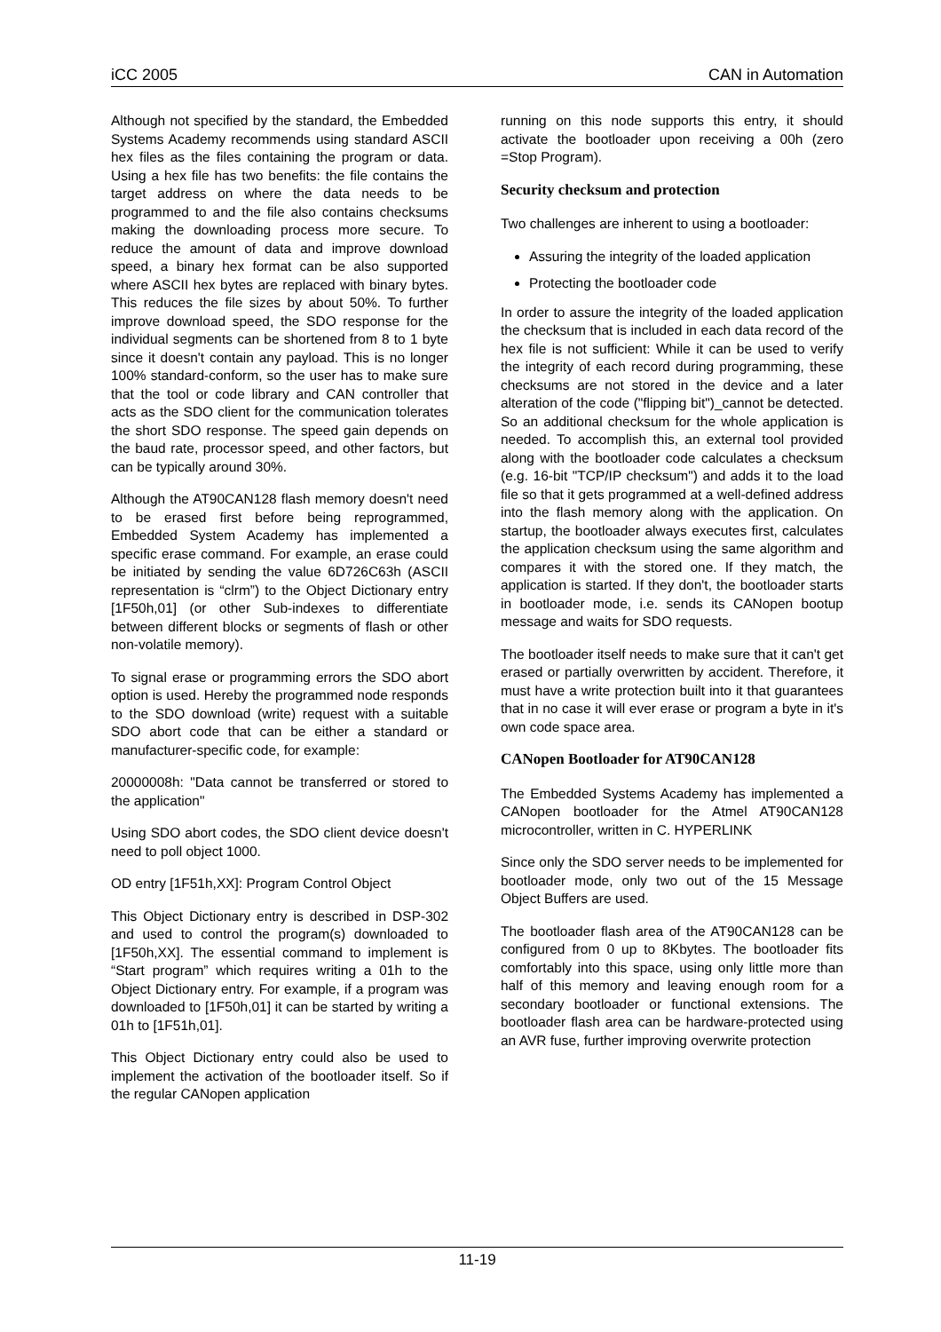iCC 2005 CAN in Automation
Although not specified by the standard, the Embedded Systems Academy recommends using standard ASCII hex files as the files containing the program or data. Using a hex file has two benefits: the file contains the target address on where the data needs to be programmed to and the file also contains checksums making the downloading process more secure. To reduce the amount of data and improve download speed, a binary hex format can be also supported where ASCII hex bytes are replaced with binary bytes. This reduces the file sizes by about 50%. To further improve download speed, the SDO response for the individual segments can be shortened from 8 to 1 byte since it doesn't contain any payload. This is no longer 100% standard-conform, so the user has to make sure that the tool or code library and CAN controller that acts as the SDO client for the communication tolerates the short SDO response. The speed gain depends on the baud rate, processor speed, and other factors, but can be typically around 30%.
Although the AT90CAN128 flash memory doesn't need to be erased first before being reprogrammed, Embedded System Academy has implemented a specific erase command. For example, an erase could be initiated by sending the value 6D726C63h (ASCII representation is “clrm”) to the Object Dictionary entry [1F50h,01] (or other Sub-indexes to differentiate between different blocks or segments of flash or other non-volatile memory).
To signal erase or programming errors the SDO abort option is used. Hereby the programmed node responds to the SDO download (write) request with a suitable SDO abort code that can be either a standard or manufacturer-specific code, for example:
20000008h: "Data cannot be transferred or stored to the application"
Using SDO abort codes, the SDO client device doesn't need to poll object 1000.
OD entry [1F51h,XX]: Program Control Object
This Object Dictionary entry is described in DSP-302 and used to control the program(s) downloaded to [1F50h,XX]. The essential command to implement is “Start program” which requires writing a 01h to the Object Dictionary entry. For example, if a program was downloaded to [1F50h,01] it can be started by writing a 01h to [1F51h,01].
This Object Dictionary entry could also be used to implement the activation of the bootloader itself. So if the regular CANopen application
running on this node supports this entry, it should activate the bootloader upon receiving a 00h (zero =Stop Program).
Security checksum and protection
Two challenges are inherent to using a bootloader:
Assuring the integrity of the loaded application
Protecting the bootloader code
In order to assure the integrity of the loaded application the checksum that is included in each data record of the hex file is not sufficient: While it can be used to verify the integrity of each record during programming, these checksums are not stored in the device and a later alteration of the code ("flipping bit")_cannot be detected. So an additional checksum for the whole application is needed. To accomplish this, an external tool provided along with the bootloader code calculates a checksum (e.g. 16-bit "TCP/IP checksum") and adds it to the load file so that it gets programmed at a well-defined address into the flash memory along with the application. On startup, the bootloader always executes first, calculates the application checksum using the same algorithm and compares it with the stored one. If they match, the application is started. If they don't, the bootloader starts in bootloader mode, i.e. sends its CANopen bootup message and waits for SDO requests.
The bootloader itself needs to make sure that it can't get erased or partially overwritten by accident. Therefore, it must have a write protection built into it that guarantees that in no case it will ever erase or program a byte in it's own code space area.
CANopen Bootloader for AT90CAN128
The Embedded Systems Academy has implemented a CANopen bootloader for the Atmel AT90CAN128 microcontroller, written in C. HYPERLINK
Since only the SDO server needs to be implemented for bootloader mode, only two out of the 15 Message Object Buffers are used.
The bootloader flash area of the AT90CAN128 can be configured from 0 up to 8Kbytes. The bootloader fits comfortably into this space, using only little more than half of this memory and leaving enough room for a secondary bootloader or functional extensions. The bootloader flash area can be hardware-protected using an AVR fuse, further improving overwrite protection
11-19